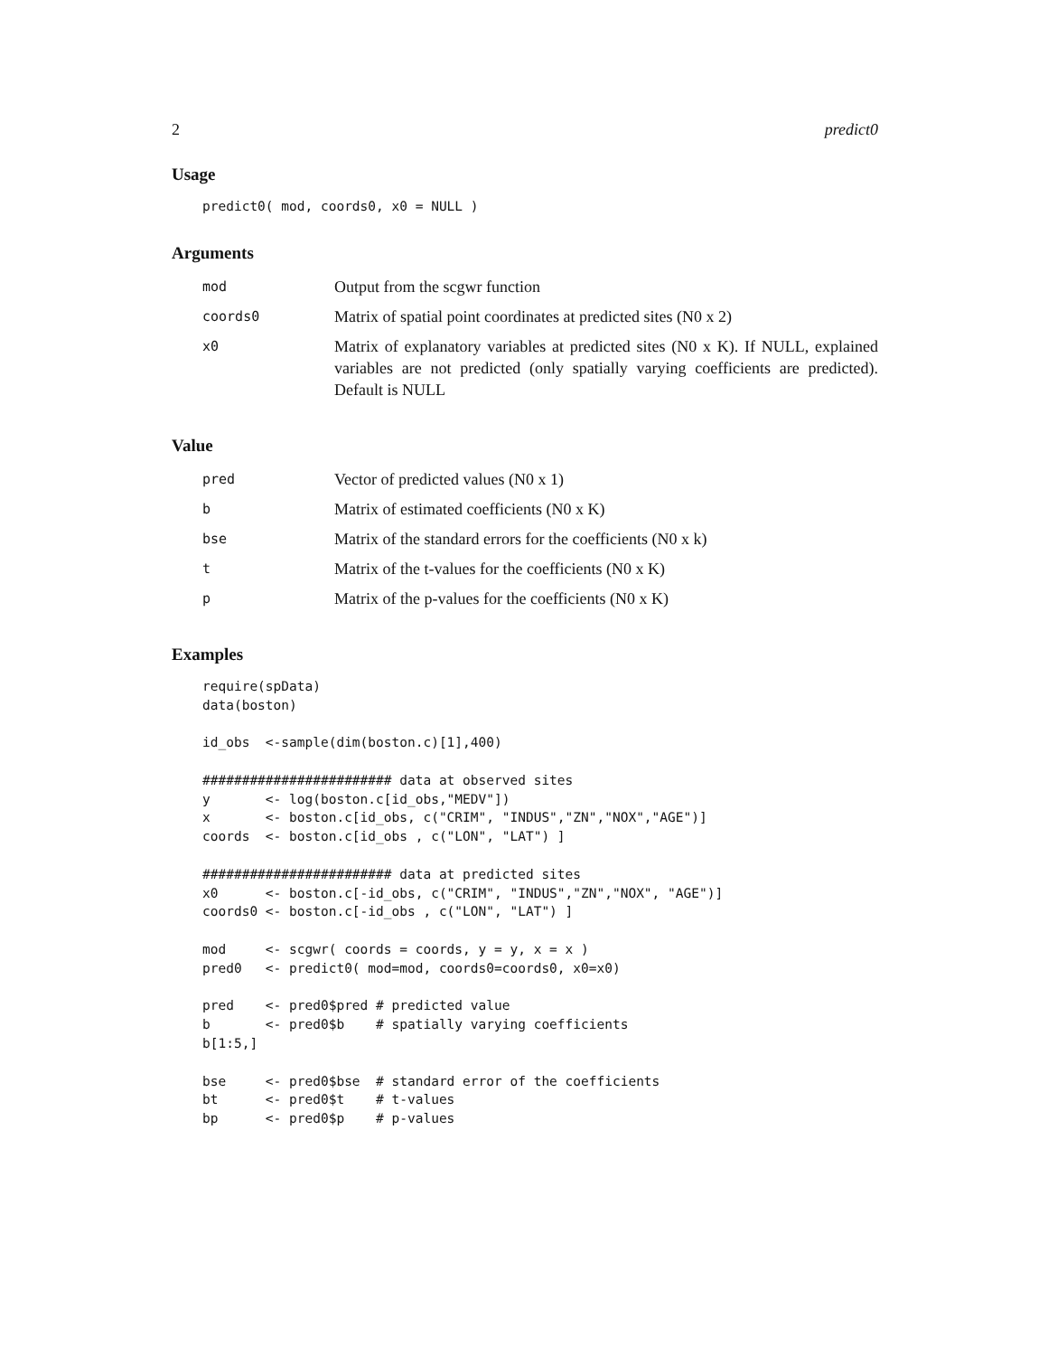2 predict0
Usage
predict0( mod, coords0, x0 = NULL )
Arguments
| mod | Output from the scgwr function |
| coords0 | Matrix of spatial point coordinates at predicted sites (N0 x 2) |
| x0 | Matrix of explanatory variables at predicted sites (N0 x K). If NULL, explained variables are not predicted (only spatially varying coefficients are predicted). Default is NULL |
Value
| pred | Vector of predicted values (N0 x 1) |
| b | Matrix of estimated coefficients (N0 x K) |
| bse | Matrix of the standard errors for the coefficients (N0 x k) |
| t | Matrix of the t-values for the coefficients (N0 x K) |
| p | Matrix of the p-values for the coefficients (N0 x K) |
Examples
require(spData)
data(boston)

id_obs  <-sample(dim(boston.c)[1],400)

######################## data at observed sites
y       <- log(boston.c[id_obs,"MEDV"])
x       <- boston.c[id_obs, c("CRIM", "INDUS","ZN","NOX","AGE")]
coords  <- boston.c[id_obs , c("LON", "LAT") ]

######################## data at predicted sites
x0      <- boston.c[-id_obs, c("CRIM", "INDUS","ZN","NOX", "AGE")]
coords0 <- boston.c[-id_obs , c("LON", "LAT") ]

mod     <- scgwr( coords = coords, y = y, x = x )
pred0   <- predict0( mod=mod, coords0=coords0, x0=x0)

pred    <- pred0$pred # predicted value
b       <- pred0$b    # spatially varying coefficients
b[1:5,]

bse     <- pred0$bse  # standard error of the coefficients
bt      <- pred0$t    # t-values
bp      <- pred0$p    # p-values